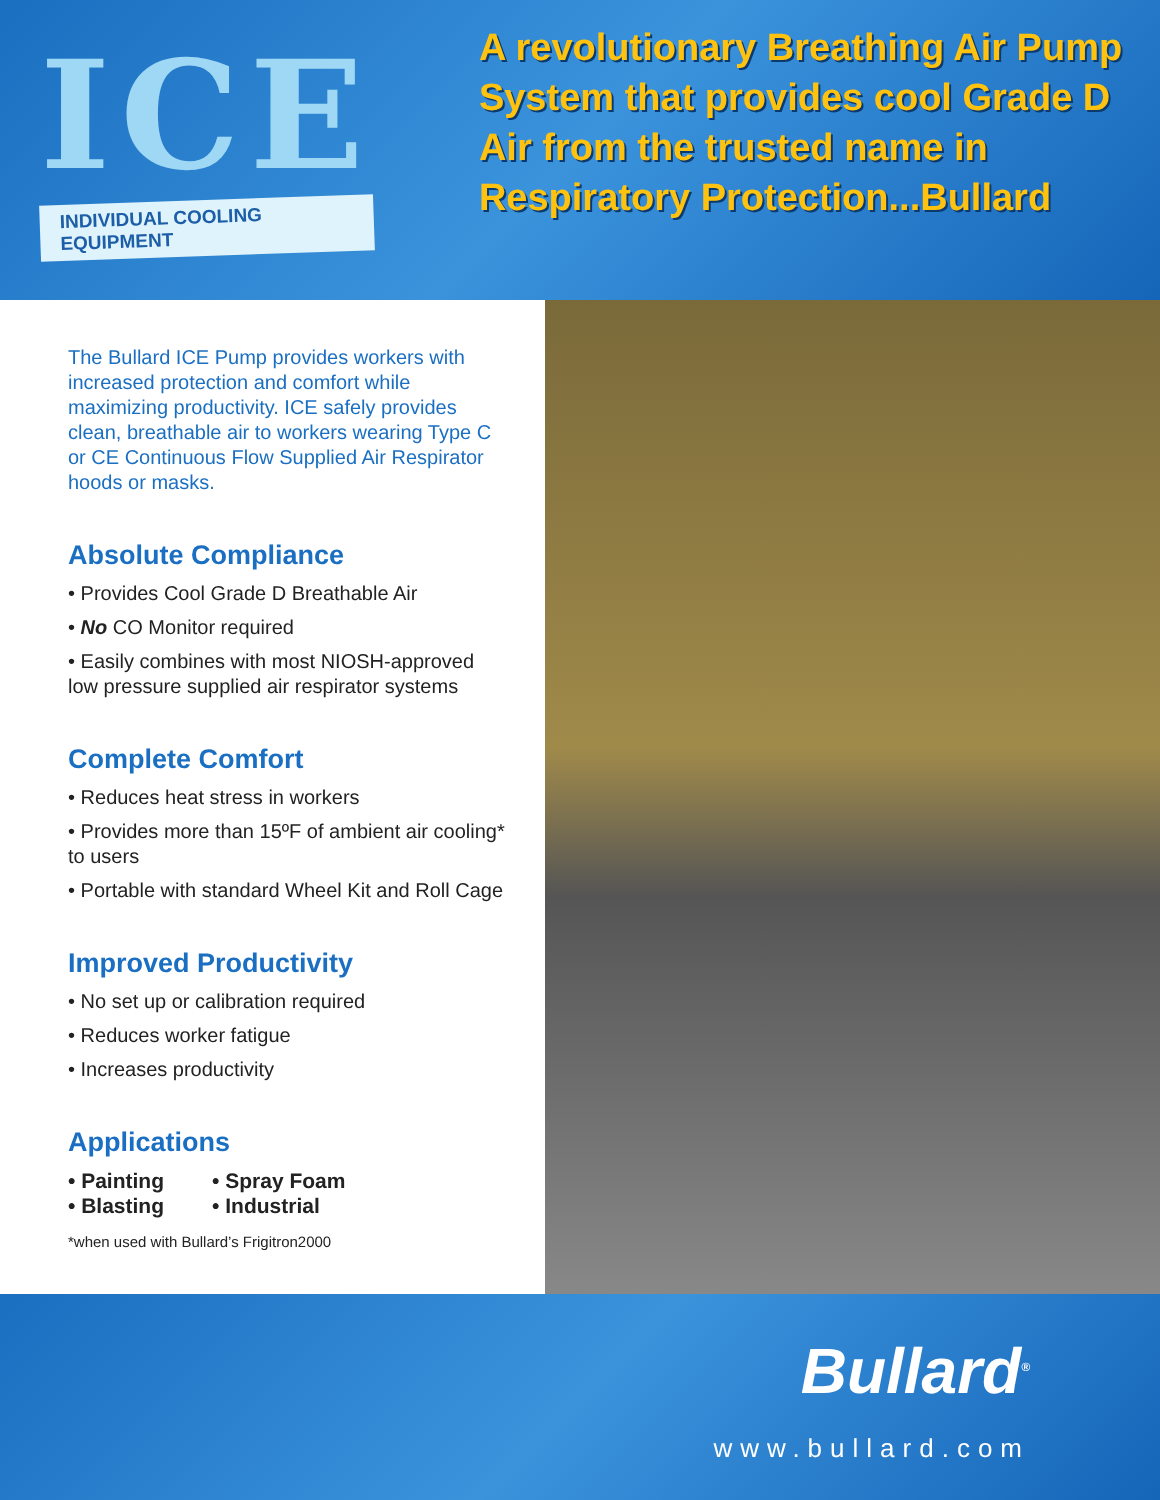ICE
INDIVIDUAL COOLING EQUIPMENT
A revolutionary Breathing Air Pump System that provides cool Grade D Air from the trusted name in Respiratory Protection...Bullard
The Bullard ICE Pump provides workers with increased protection and comfort while maximizing productivity. ICE safely provides clean, breathable air to workers wearing Type C or CE Continuous Flow Supplied Air Respirator hoods or masks.
Absolute Compliance
• Provides Cool Grade D Breathable Air
• No CO Monitor required
• Easily combines with most NIOSH-approved low pressure supplied air respirator systems
Complete Comfort
• Reduces heat stress in workers
• Provides more than 15ºF of ambient air cooling* to users
• Portable with standard Wheel Kit and Roll Cage
Improved Productivity
• No set up or calibration required
• Reduces worker fatigue
• Increases productivity
Applications
• Painting
• Blasting
• Spray Foam
• Industrial
*when used with Bullard’s Frigitron2000
Bullard<sup>®</sup>
www.bullard.com